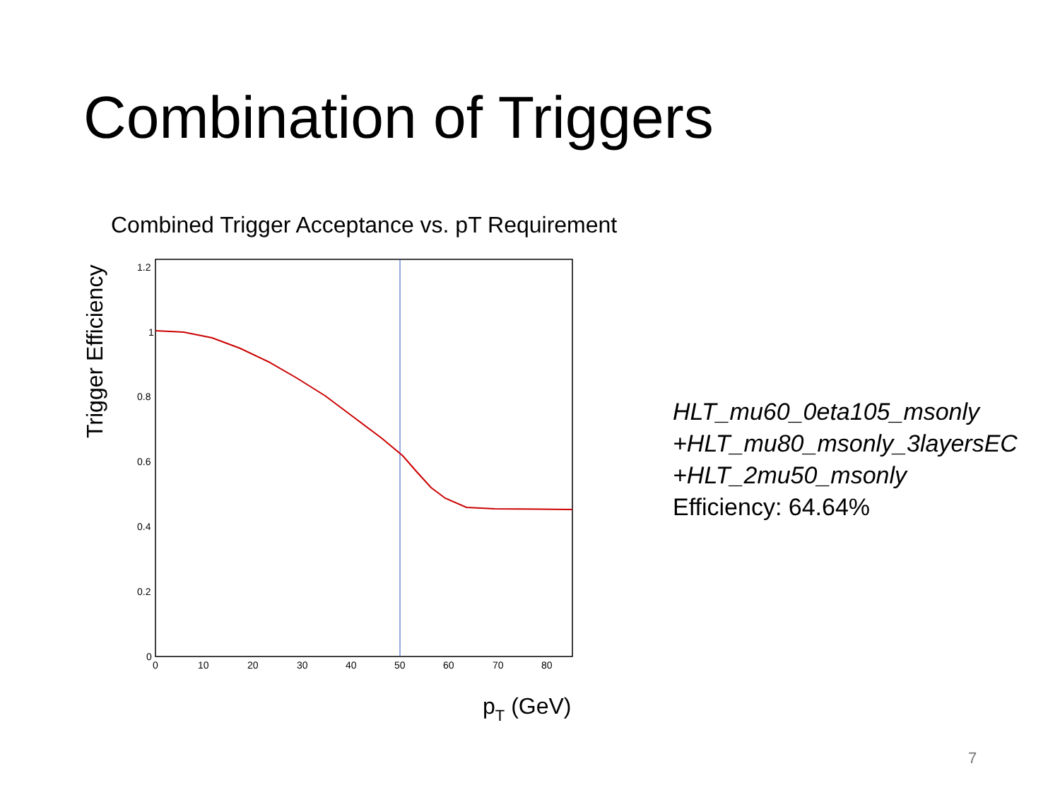Combination of Triggers
Combined Trigger Acceptance vs. pT Requirement
1.2
1
0.8
0.6
0.4
0.2
0
0
10
20
30
40
50
60
70
80
Trigger Efficiency
pT (GeV)
HLT_mu60_0eta105_msonly
+HLT_mu80_msonly_3layersEC
+HLT_2mu50_msonly
Efficiency: 64.64%
7